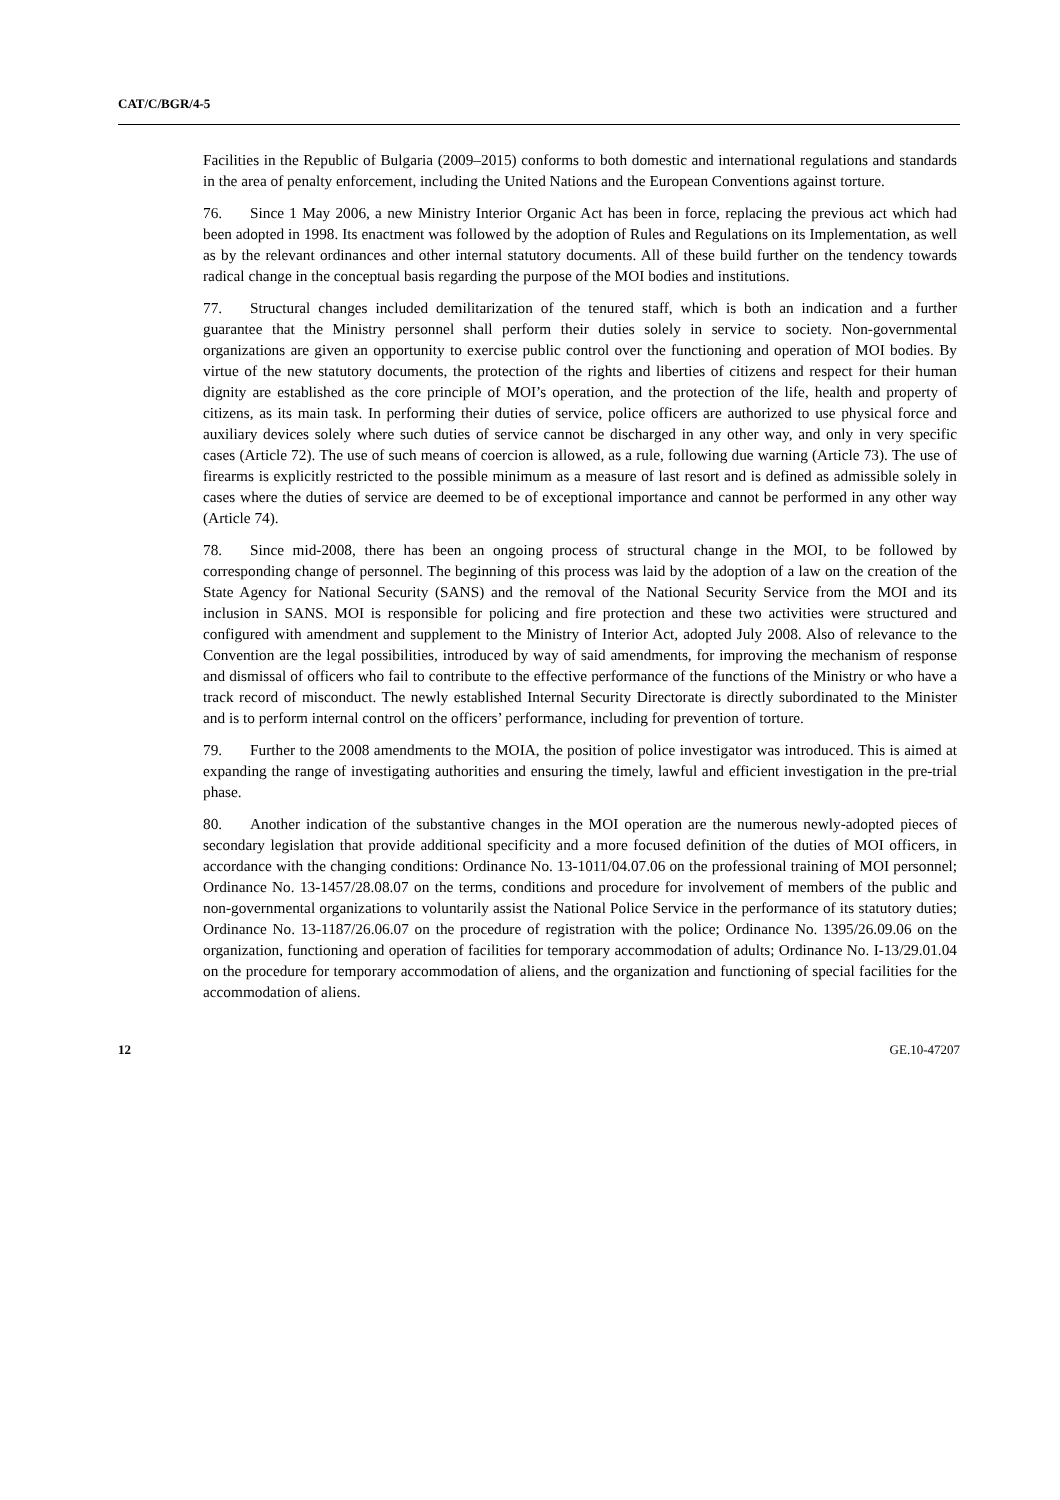CAT/C/BGR/4-5
Facilities in the Republic of Bulgaria (2009–2015) conforms to both domestic and international regulations and standards in the area of penalty enforcement, including the United Nations and the European Conventions against torture.
76. Since 1 May 2006, a new Ministry Interior Organic Act has been in force, replacing the previous act which had been adopted in 1998. Its enactment was followed by the adoption of Rules and Regulations on its Implementation, as well as by the relevant ordinances and other internal statutory documents. All of these build further on the tendency towards radical change in the conceptual basis regarding the purpose of the MOI bodies and institutions.
77. Structural changes included demilitarization of the tenured staff, which is both an indication and a further guarantee that the Ministry personnel shall perform their duties solely in service to society. Non-governmental organizations are given an opportunity to exercise public control over the functioning and operation of MOI bodies. By virtue of the new statutory documents, the protection of the rights and liberties of citizens and respect for their human dignity are established as the core principle of MOI’s operation, and the protection of the life, health and property of citizens, as its main task. In performing their duties of service, police officers are authorized to use physical force and auxiliary devices solely where such duties of service cannot be discharged in any other way, and only in very specific cases (Article 72). The use of such means of coercion is allowed, as a rule, following due warning (Article 73). The use of firearms is explicitly restricted to the possible minimum as a measure of last resort and is defined as admissible solely in cases where the duties of service are deemed to be of exceptional importance and cannot be performed in any other way (Article 74).
78. Since mid-2008, there has been an ongoing process of structural change in the MOI, to be followed by corresponding change of personnel. The beginning of this process was laid by the adoption of a law on the creation of the State Agency for National Security (SANS) and the removal of the National Security Service from the MOI and its inclusion in SANS. MOI is responsible for policing and fire protection and these two activities were structured and configured with amendment and supplement to the Ministry of Interior Act, adopted July 2008. Also of relevance to the Convention are the legal possibilities, introduced by way of said amendments, for improving the mechanism of response and dismissal of officers who fail to contribute to the effective performance of the functions of the Ministry or who have a track record of misconduct. The newly established Internal Security Directorate is directly subordinated to the Minister and is to perform internal control on the officers’ performance, including for prevention of torture.
79. Further to the 2008 amendments to the MOIA, the position of police investigator was introduced. This is aimed at expanding the range of investigating authorities and ensuring the timely, lawful and efficient investigation in the pre-trial phase.
80. Another indication of the substantive changes in the MOI operation are the numerous newly-adopted pieces of secondary legislation that provide additional specificity and a more focused definition of the duties of MOI officers, in accordance with the changing conditions: Ordinance No. 13-1011/04.07.06 on the professional training of MOI personnel; Ordinance No. 13-1457/28.08.07 on the terms, conditions and procedure for involvement of members of the public and non-governmental organizations to voluntarily assist the National Police Service in the performance of its statutory duties; Ordinance No. 13-1187/26.06.07 on the procedure of registration with the police; Ordinance No. 1395/26.09.06 on the organization, functioning and operation of facilities for temporary accommodation of adults; Ordinance No. I-13/29.01.04 on the procedure for temporary accommodation of aliens, and the organization and functioning of special facilities for the accommodation of aliens.
12 GE.10-47207